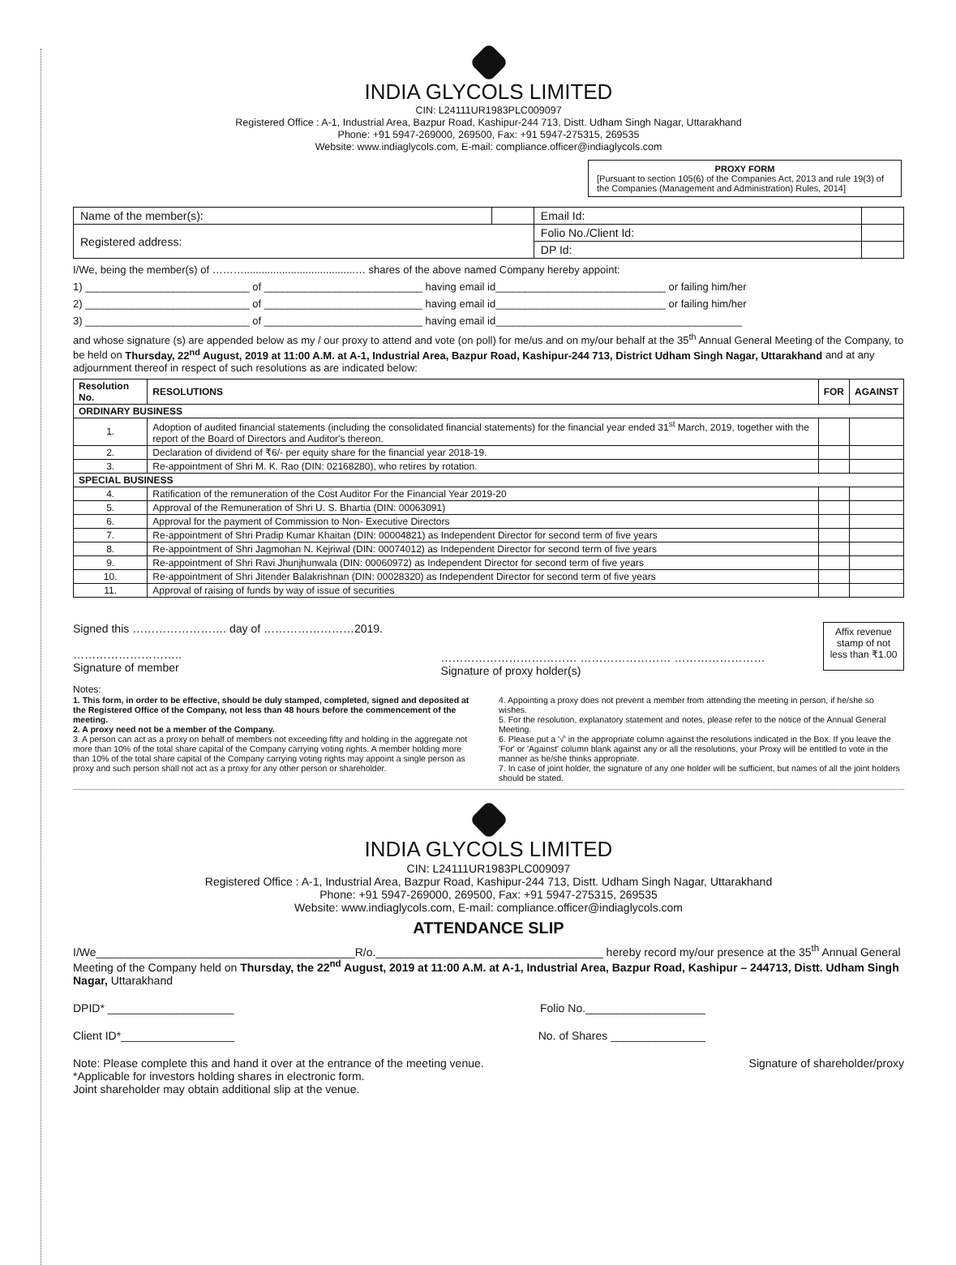INDIA GLYCOLS LIMITED
CIN: L24111UR1983PLC009097
Registered Office : A-1, Industrial Area, Bazpur Road, Kashipur-244 713, Distt. Udham Singh Nagar, Uttarakhand
Phone: +91 5947-269000, 269500, Fax: +91 5947-275315, 269535
Website: www.indiaglycols.com, E-mail: compliance.officer@indiaglycols.com
PROXY FORM
[Pursuant to section 105(6) of the Companies Act, 2013 and rule 19(3) of the Companies (Management and Administration) Rules, 2014]
| Name of the member(s): | | Email Id: | |
| Registered address: | | Folio No./Client Id: | |
| | | DP Id: | |
I/We, being the member(s) of ………......................................… shares of the above named Company hereby appoint:
1) ____________________________ of ___________________________ having email id_____________________________ or failing him/her
2) ____________________________ of ___________________________ having email id_____________________________ or failing him/her
3) ____________________________ of ___________________________ having email id__________________________________________
and whose signature (s) are appended below as my / our proxy to attend and vote (on poll) for me/us and on my/our behalf at the 35<sup>th</sup> Annual General Meeting of the Company, to be held on Thursday, 22<sup>nd</sup> August, 2019 at 11:00 A.M. at A-1, Industrial Area, Bazpur Road, Kashipur-244 713, District Udham Singh Nagar, Uttarakhand and at any adjournment thereof in respect of such resolutions as are indicated below:
| Resolution No. | RESOLUTIONS | FOR | AGAINST |
| --- | --- | --- | --- |
| ORDINARY BUSINESS | | | |
| 1. | Adoption of audited financial statements (including the consolidated financial statements) for the financial year ended 31<sup>st</sup> March, 2019, together with the report of the Board of Directors and Auditor's thereon. | | |
| 2. | Declaration of dividend of ₹6/- per equity share for the financial year 2018-19. | | |
| 3. | Re-appointment of Shri M. K. Rao (DIN: 02168280), who retires by rotation. | | |
| SPECIAL BUSINESS | | | |
| 4. | Ratification of the remuneration of the Cost Auditor For the Financial Year 2019-20 | | |
| 5. | Approval of the Remuneration of Shri U. S. Bhartia (DIN: 00063091) | | |
| 6. | Approval for the payment of Commission to Non- Executive Directors | | |
| 7. | Re-appointment of Shri Pradip Kumar Khaitan (DIN: 00004821) as Independent Director for second term of five years | | |
| 8. | Re-appointment of Shri Jagmohan N. Kejriwal (DIN: 00074012) as Independent Director for second term of five years | | |
| 9. | Re-appointment of Shri Ravi Jhunjhunwala (DIN: 00060972) as Independent Director for second term of five years | | |
| 10. | Re-appointment of Shri Jitender Balakrishnan (DIN: 00028320) as Independent Director for second term of five years | | |
| 11. | Approval of raising of funds by way of issue of securities | | |
Signed this ……………………. day of ……………………2019.
………………………..
Signature of member
……………………………… …………………… ……………………
Signature of proxy holder(s)
Affix revenue stamp of not less than ₹1.00
Notes:
1. This form, in order to be effective, should be duly stamped, completed, signed and deposited at the Registered Office of the Company, not less than 48 hours before the commencement of the meeting.
2. A proxy need not be a member of the Company.
3. A person can act as a proxy on behalf of members not exceeding fifty and holding in the aggregate not more than 10% of the total share capital of the Company carrying voting rights. A member holding more than 10% of the total share capital of the Company carrying voting rights may appoint a single person as proxy and such person shall not act as a proxy for any other person or shareholder.
4. Appointing a proxy does not prevent a member from attending the meeting in person, if he/she so wishes.
5. For the resolution, explanatory statement and notes, please refer to the notice of the Annual General Meeting.
6. Please put a '√' in the appropriate column against the resolutions indicated in the Box. If you leave the 'For' or 'Against' column blank against any or all the resolutions, your Proxy will be entitled to vote in the manner as he/she thinks appropriate.
7. In case of joint holder, the signature of any one holder will be sufficient, but names of all the joint holders should be stated.
INDIA GLYCOLS LIMITED
CIN: L24111UR1983PLC009097
Registered Office : A-1, Industrial Area, Bazpur Road, Kashipur-244 713, Distt. Udham Singh Nagar, Uttarakhand
Phone: +91 5947-269000, 269500, Fax: +91 5947-275315, 269535
Website: www.indiaglycols.com, E-mail: compliance.officer@indiaglycols.com
ATTENDANCE SLIP
I/We_________________________________________R/o.____________________________________ hereby record my/our presence at the 35<sup>th</sup> Annual General Meeting of the Company held on Thursday, the 22<sup>nd</sup> August, 2019 at 11:00 A.M. at A-1, Industrial Area, Bazpur Road, Kashipur – 244713, Distt. Udham Singh Nagar, Uttarakhand
DPID* ____________________ Folio No.___________________
Client ID*__________________ No. of Shares _______________
Note: Please complete this and hand it over at the entrance of the meeting venue.
*Applicable for investors holding shares in electronic form.
Joint shareholder may obtain additional slip at the venue.
Signature of shareholder/proxy